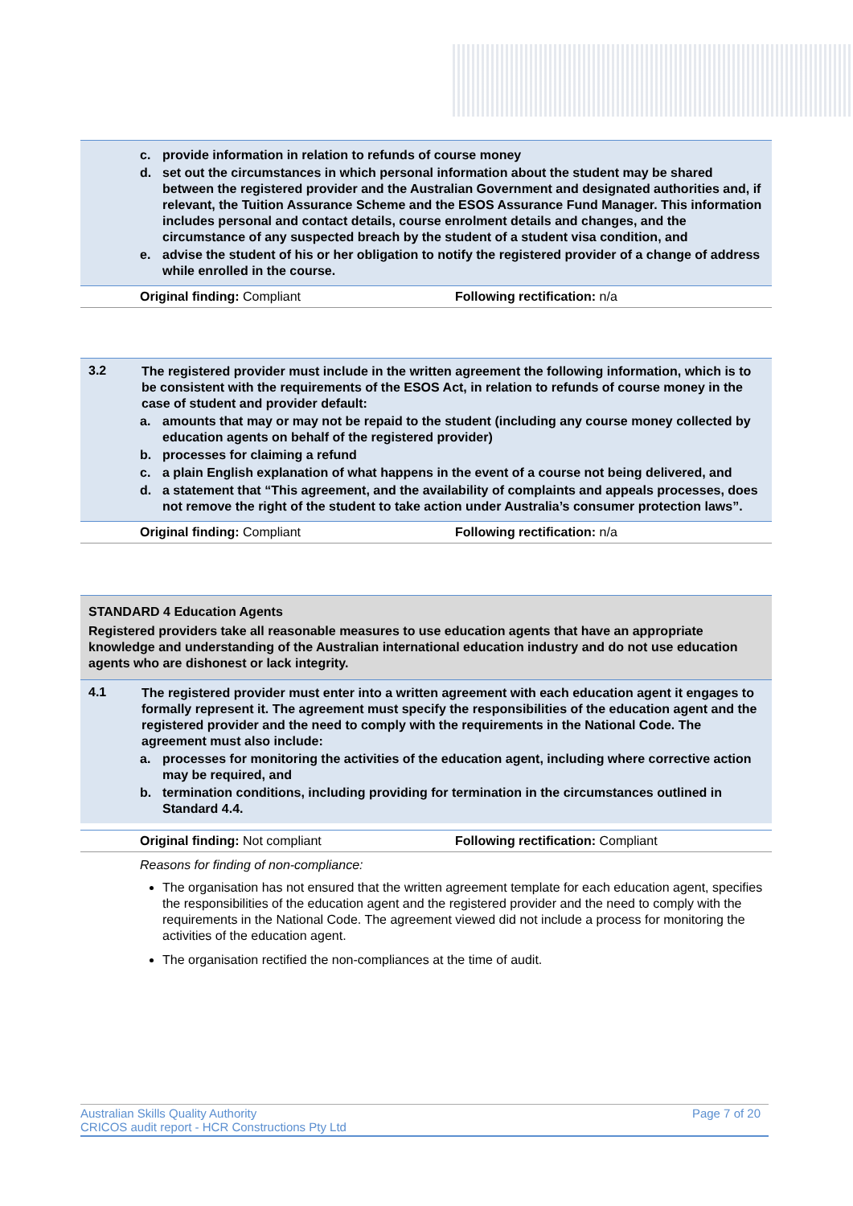c. provide information in relation to refunds of course money
d. set out the circumstances in which personal information about the student may be shared between the registered provider and the Australian Government and designated authorities and, if relevant, the Tuition Assurance Scheme and the ESOS Assurance Fund Manager. This information includes personal and contact details, course enrolment details and changes, and the circumstance of any suspected breach by the student of a student visa condition, and
e. advise the student of his or her obligation to notify the registered provider of a change of address while enrolled in the course.
Original finding: Compliant Following rectification: n/a
3.2
The registered provider must include in the written agreement the following information, which is to be consistent with the requirements of the ESOS Act, in relation to refunds of course money in the case of student and provider default:
a. amounts that may or may not be repaid to the student (including any course money collected by education agents on behalf of the registered provider)
b. processes for claiming a refund
c. a plain English explanation of what happens in the event of a course not being delivered, and
d. a statement that “This agreement, and the availability of complaints and appeals processes, does not remove the right of the student to take action under Australia’s consumer protection laws”.
Original finding: Compliant Following rectification: n/a
STANDARD 4 Education Agents
Registered providers take all reasonable measures to use education agents that have an appropriate knowledge and understanding of the Australian international education industry and do not use education agents who are dishonest or lack integrity.
4.1
The registered provider must enter into a written agreement with each education agent it engages to formally represent it. The agreement must specify the responsibilities of the education agent and the registered provider and the need to comply with the requirements in the National Code. The agreement must also include:
a. processes for monitoring the activities of the education agent, including where corrective action may be required, and
b. termination conditions, including providing for termination in the circumstances outlined in Standard 4.4.
Original finding: Not compliant Following rectification: Compliant
Reasons for finding of non-compliance:
The organisation has not ensured that the written agreement template for each education agent, specifies the responsibilities of the education agent and the registered provider and the need to comply with the requirements in the National Code. The agreement viewed did not include a process for monitoring the activities of the education agent.
The organisation rectified the non-compliances at the time of audit.
Australian Skills Quality Authority
CRICOS audit report - HCR Constructions Pty Ltd
Page 7 of 20